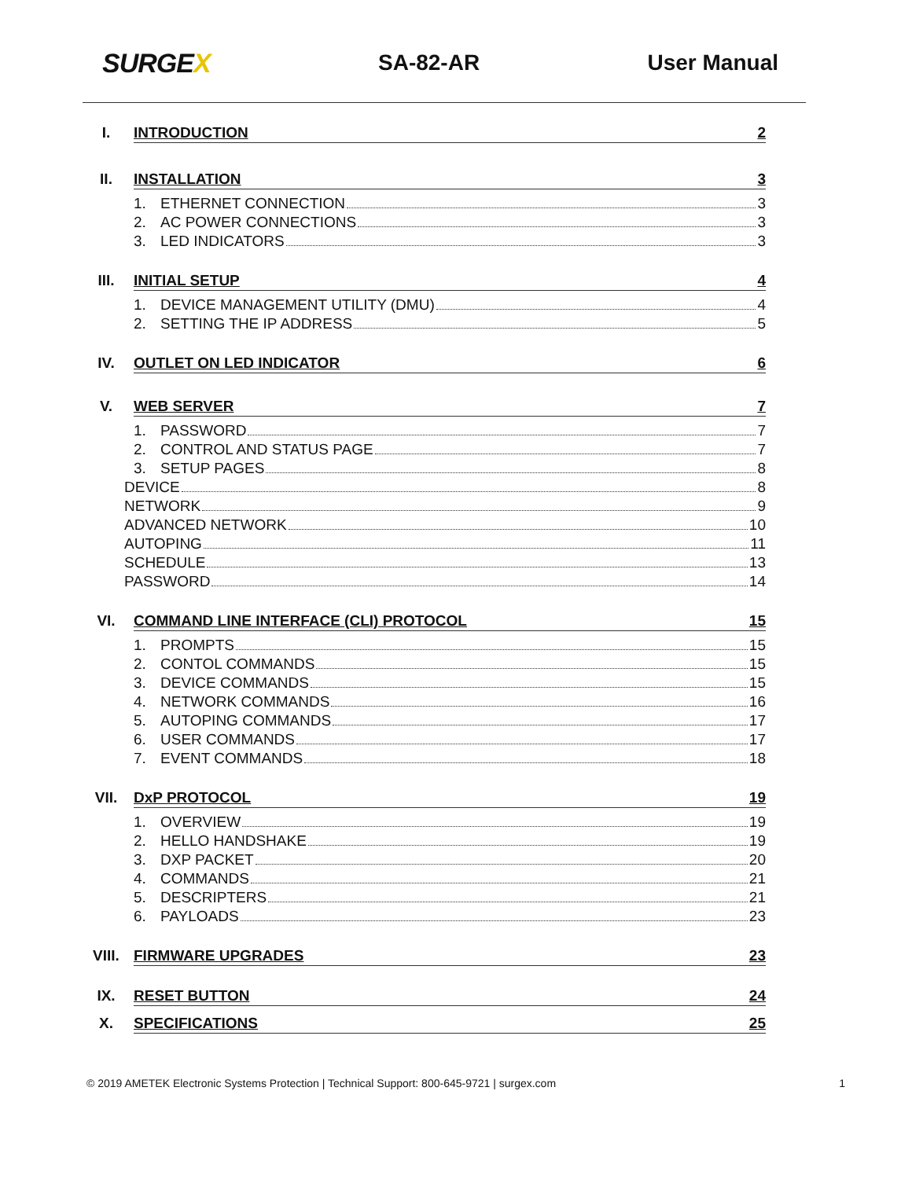SURGEX
SA-82-AR User Manual
I. INTRODUCTION 2
II. INSTALLATION 3
1. ETHERNET CONNECTION 3
2. AC POWER CONNECTIONS 3
3. LED INDICATORS 3
III. INITIAL SETUP 4
1. DEVICE MANAGEMENT UTILITY (DMU) 4
2. SETTING THE IP ADDRESS 5
IV. OUTLET ON LED INDICATOR 6
V. WEB SERVER 7
1. PASSWORD 7
2. CONTROL AND STATUS PAGE 7
3. SETUP PAGES 8
DEVICE 8
NETWORK 9
ADVANCED NETWORK 10
AUTOPING 11
SCHEDULE 13
PASSWORD 14
VI. COMMAND LINE INTERFACE (CLI) PROTOCOL 15
1. PROMPTS 15
2. CONTOL COMMANDS 15
3. DEVICE COMMANDS 15
4. NETWORK COMMANDS 16
5. AUTOPING COMMANDS 17
6. USER COMMANDS 17
7. EVENT COMMANDS 18
VII. DxP PROTOCOL 19
1. OVERVIEW 19
2. HELLO HANDSHAKE 19
3. DXP PACKET 20
4. COMMANDS 21
5. DESCRIPTERS 21
6. PAYLOADS 23
VIII. FIRMWARE UPGRADES 23
IX. RESET BUTTON 24
X. SPECIFICATIONS 25
© 2019 AMETEK Electronic Systems Protection | Technical Support: 800-645-9721 | surgex.com 1